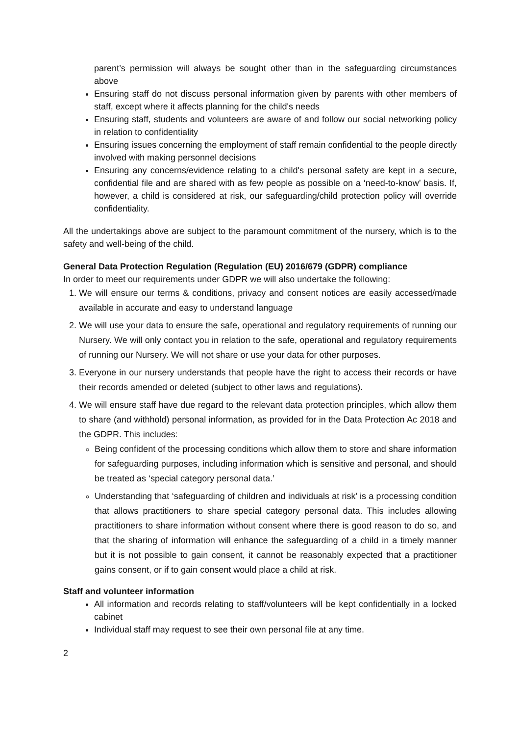parent’s permission will always be sought other than in the safeguarding circumstances above
Ensuring staff do not discuss personal information given by parents with other members of staff, except where it affects planning for the child's needs
Ensuring staff, students and volunteers are aware of and follow our social networking policy in relation to confidentiality
Ensuring issues concerning the employment of staff remain confidential to the people directly involved with making personnel decisions
Ensuring any concerns/evidence relating to a child's personal safety are kept in a secure, confidential file and are shared with as few people as possible on a ‘need-to-know’ basis. If, however, a child is considered at risk, our safeguarding/child protection policy will override confidentiality.
All the undertakings above are subject to the paramount commitment of the nursery, which is to the safety and well-being of the child.
General Data Protection Regulation (Regulation (EU) 2016/679 (GDPR) compliance
In order to meet our requirements under GDPR we will also undertake the following:
1. We will ensure our terms & conditions, privacy and consent notices are easily accessed/made available in accurate and easy to understand language
2. We will use your data to ensure the safe, operational and regulatory requirements of running our Nursery. We will only contact you in relation to the safe, operational and regulatory requirements of running our Nursery. We will not share or use your data for other purposes.
3. Everyone in our nursery understands that people have the right to access their records or have their records amended or deleted (subject to other laws and regulations).
4. We will ensure staff have due regard to the relevant data protection principles, which allow them to share (and withhold) personal information, as provided for in the Data Protection Ac 2018 and the GDPR. This includes:
Being confident of the processing conditions which allow them to store and share information for safeguarding purposes, including information which is sensitive and personal, and should be treated as ‘special category personal data.’
Understanding that ‘safeguarding of children and individuals at risk’ is a processing condition that allows practitioners to share special category personal data. This includes allowing practitioners to share information without consent where there is good reason to do so, and that the sharing of information will enhance the safeguarding of a child in a timely manner but it is not possible to gain consent, it cannot be reasonably expected that a practitioner gains consent, or if to gain consent would place a child at risk.
Staff and volunteer information
All information and records relating to staff/volunteers will be kept confidentially in a locked cabinet
Individual staff may request to see their own personal file at any time.
2